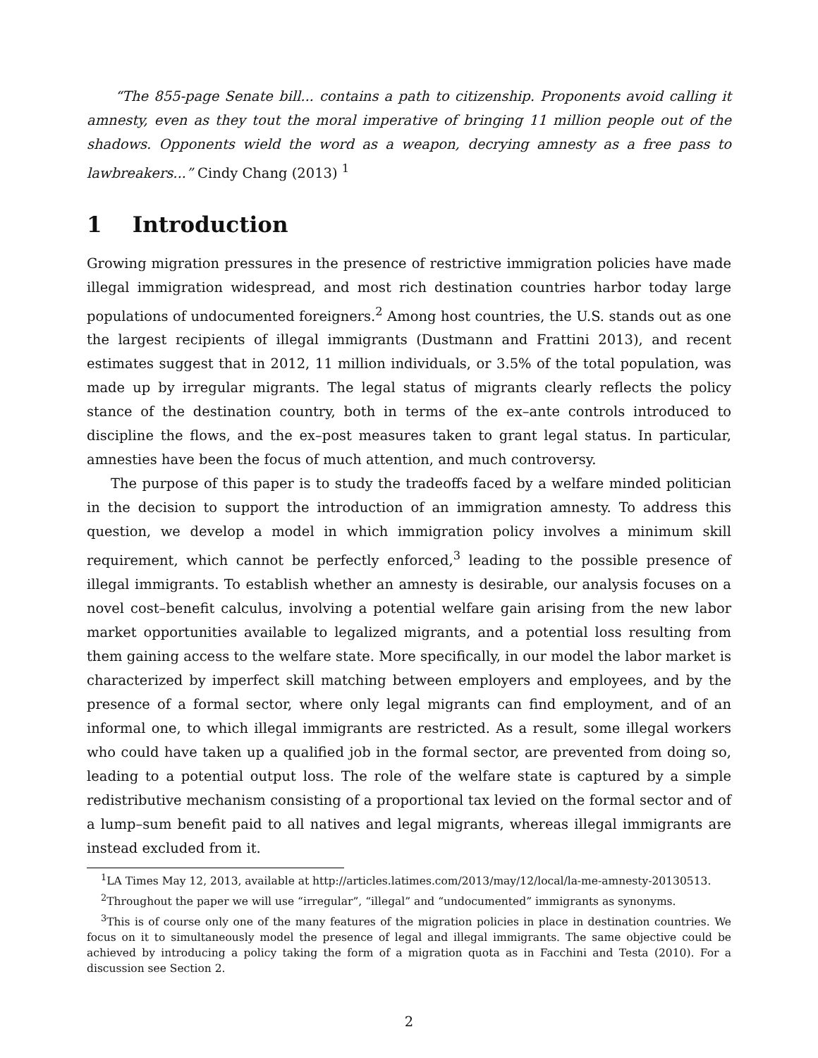“The 855-page Senate bill... contains a path to citizenship. Proponents avoid calling it amnesty, even as they tout the moral imperative of bringing 11 million people out of the shadows. Opponents wield the word as a weapon, decrying amnesty as a free pass to lawbreakers...” Cindy Chang (2013) <sup>1</sup>
1 Introduction
Growing migration pressures in the presence of restrictive immigration policies have made illegal immigration widespread, and most rich destination countries harbor today large populations of undocumented foreigners.<sup>2</sup> Among host countries, the U.S. stands out as one the largest recipients of illegal immigrants (Dustmann and Frattini 2013), and recent estimates suggest that in 2012, 11 million individuals, or 3.5% of the total population, was made up by irregular migrants. The legal status of migrants clearly reflects the policy stance of the destination country, both in terms of the ex–ante controls introduced to discipline the flows, and the ex–post measures taken to grant legal status. In particular, amnesties have been the focus of much attention, and much controversy.
The purpose of this paper is to study the tradeoffs faced by a welfare minded politician in the decision to support the introduction of an immigration amnesty. To address this question, we develop a model in which immigration policy involves a minimum skill requirement, which cannot be perfectly enforced,<sup>3</sup> leading to the possible presence of illegal immigrants. To establish whether an amnesty is desirable, our analysis focuses on a novel cost–benefit calculus, involving a potential welfare gain arising from the new labor market opportunities available to legalized migrants, and a potential loss resulting from them gaining access to the welfare state. More specifically, in our model the labor market is characterized by imperfect skill matching between employers and employees, and by the presence of a formal sector, where only legal migrants can find employment, and of an informal one, to which illegal immigrants are restricted. As a result, some illegal workers who could have taken up a qualified job in the formal sector, are prevented from doing so, leading to a potential output loss. The role of the welfare state is captured by a simple redistributive mechanism consisting of a proportional tax levied on the formal sector and of a lump–sum benefit paid to all natives and legal migrants, whereas illegal immigrants are instead excluded from it.
<sup>1</sup> LA Times May 12, 2013, available at http://articles.latimes.com/2013/may/12/local/la-me-amnesty-20130513.
<sup>2</sup> Throughout the paper we will use “irregular”, “illegal” and “undocumented” immigrants as synonyms.
<sup>3</sup> This is of course only one of the many features of the migration policies in place in destination countries. We focus on it to simultaneously model the presence of legal and illegal immigrants. The same objective could be achieved by introducing a policy taking the form of a migration quota as in Facchini and Testa (2010). For a discussion see Section 2.
2